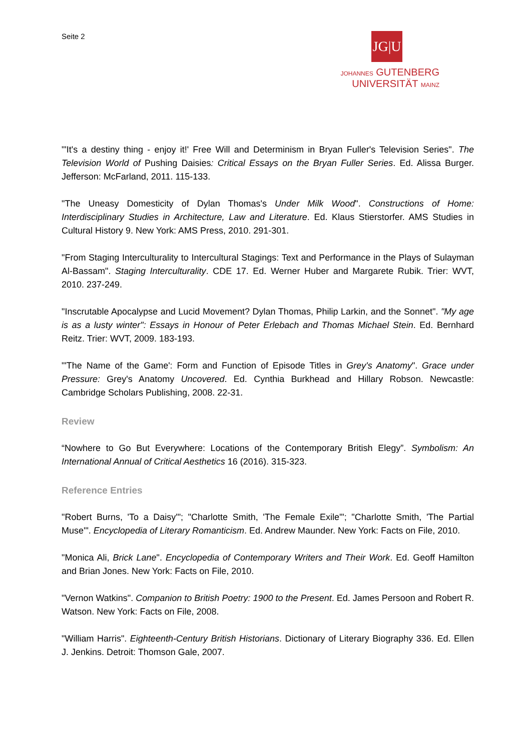Seite 2
JG|U
JOHANNES GUTENBERG
UNIVERSITÄT MAINZ
"'It's a destiny thing - enjoy it!' Free Will and Determinism in Bryan Fuller's Television Series". The Television World of Pushing Daisies: Critical Essays on the Bryan Fuller Series. Ed. Alissa Burger. Jefferson: McFarland, 2011. 115-133.
"The Uneasy Domesticity of Dylan Thomas's Under Milk Wood". Constructions of Home: Interdisciplinary Studies in Architecture, Law and Literature. Ed. Klaus Stierstorfer. AMS Studies in Cultural History 9. New York: AMS Press, 2010. 291-301.
"From Staging Interculturality to Intercultural Stagings: Text and Performance in the Plays of Sulayman Al-Bassam". Staging Interculturality. CDE 17. Ed. Werner Huber and Margarete Rubik. Trier: WVT, 2010. 237-249.
"Inscrutable Apocalypse and Lucid Movement? Dylan Thomas, Philip Larkin, and the Sonnet". "My age is as a lusty winter": Essays in Honour of Peter Erlebach and Thomas Michael Stein. Ed. Bernhard Reitz. Trier: WVT, 2009. 183-193.
"'The Name of the Game': Form and Function of Episode Titles in Grey's Anatomy". Grace under Pressure: Grey's Anatomy Uncovered. Ed. Cynthia Burkhead and Hillary Robson. Newcastle: Cambridge Scholars Publishing, 2008. 22-31.
Review
“Nowhere to Go But Everywhere: Locations of the Contemporary British Elegy”. Symbolism: An International Annual of Critical Aesthetics 16 (2016). 315-323.
Reference Entries
"Robert Burns, 'To a Daisy'"; "Charlotte Smith, 'The Female Exile'"; "Charlotte Smith, 'The Partial Muse'". Encyclopedia of Literary Romanticism. Ed. Andrew Maunder. New York: Facts on File, 2010.
"Monica Ali, Brick Lane". Encyclopedia of Contemporary Writers and Their Work. Ed. Geoff Hamilton and Brian Jones. New York: Facts on File, 2010.
"Vernon Watkins". Companion to British Poetry: 1900 to the Present. Ed. James Persoon and Robert R. Watson. New York: Facts on File, 2008.
"William Harris". Eighteenth-Century British Historians. Dictionary of Literary Biography 336. Ed. Ellen J. Jenkins. Detroit: Thomson Gale, 2007.